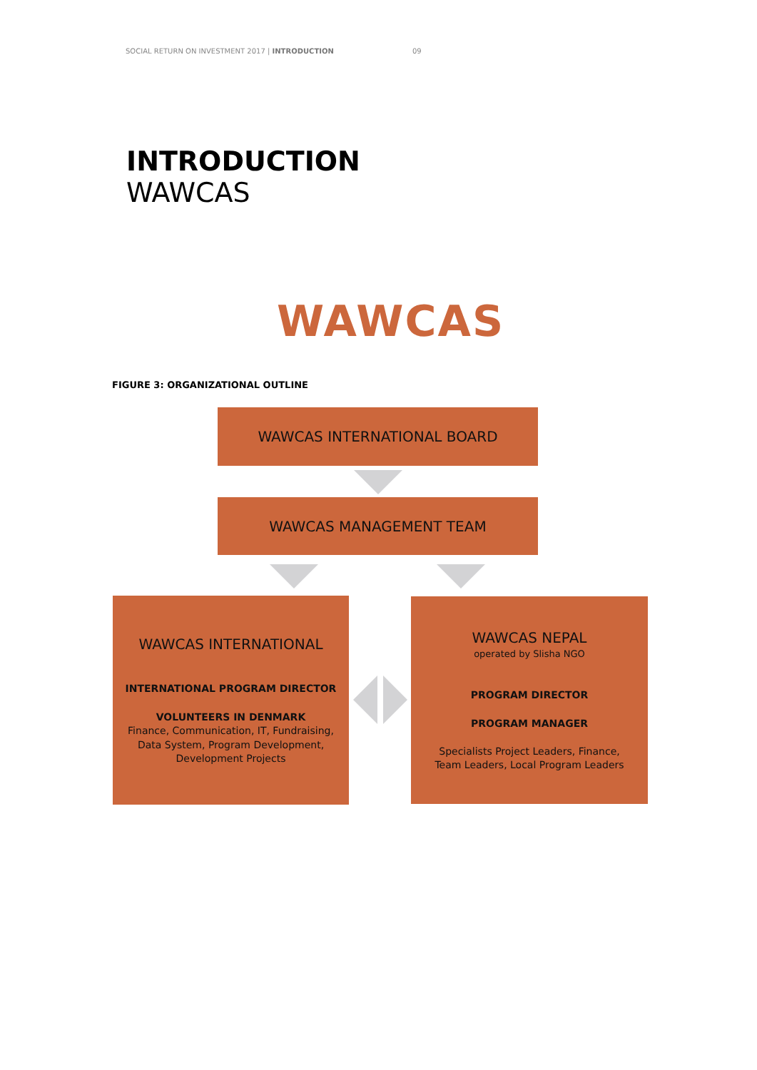SOCIAL RETURN ON INVESTMENT 2017 | INTRODUCTION
09
INTRODUCTION
WAWCAS
WAWCAS
FIGURE 3: ORGANIZATIONAL OUTLINE
WAWCAS INTERNATIONAL BOARD
WAWCAS MANAGEMENT TEAM
WAWCAS INTERNATIONAL
INTERNATIONAL PROGRAM DIRECTOR
VOLUNTEERS IN DENMARK
Finance, Communication, IT, Fundraising,
Data System, Program Development,
Development Projects
WAWCAS NEPAL
operated by Slisha NGO
PROGRAM DIRECTOR
PROGRAM MANAGER
Specialists Project Leaders, Finance,
Team Leaders, Local Program Leaders